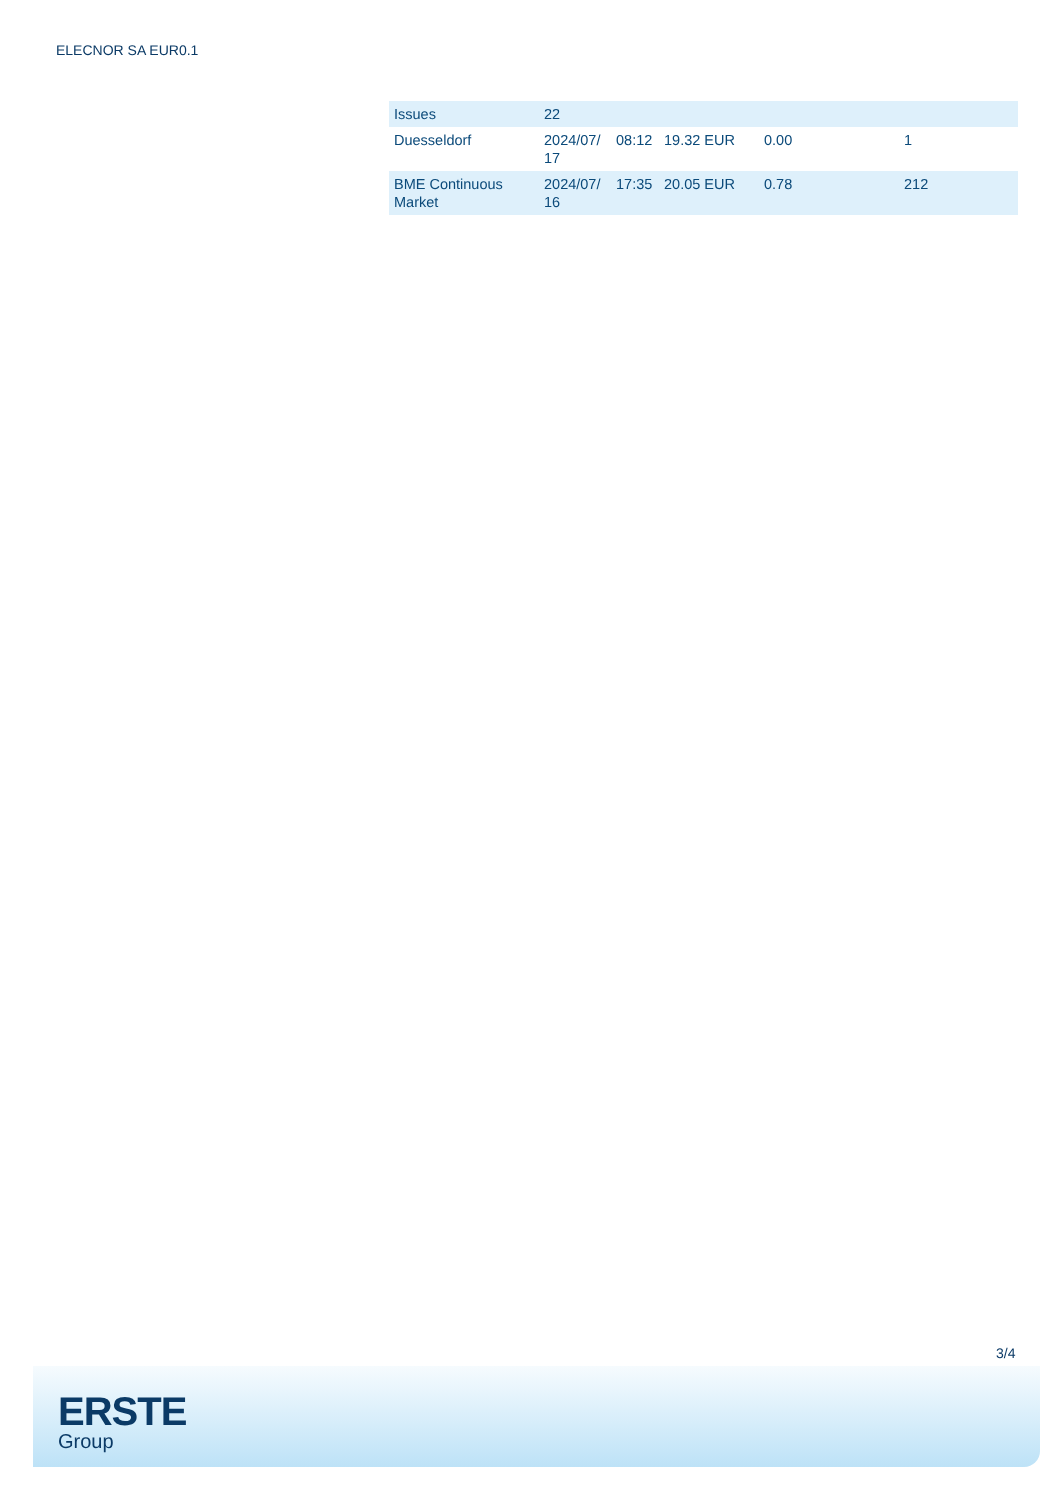ELECNOR SA EUR0.1
| Issues | 22 | | | | |
| Duesseldorf | 2024/07/ 17 | 08:12 | 19.32 EUR | 0.00 | 1 |
| BME Continuous Market | 2024/07/ 16 | 17:35 | 20.05 EUR | 0.78 | 212 |
3/4
ERSTE
Group